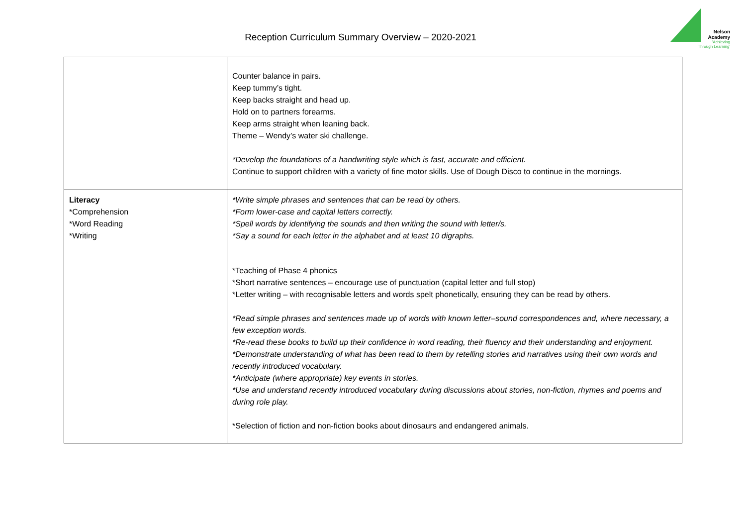Reception Curriculum Summary Overview – 2020-2021
Nelson
Academy
'Achieving Through Learning'
| | Counter balance in pairs. Keep tummy’s tight. Keep backs straight and head up. Hold on to partners forearms. Keep arms straight when leaning back. Theme – Wendy’s water ski challenge. *Develop the foundations of a handwriting style which is fast, accurate and efficient. Continue to support children with a variety of fine motor skills. Use of Dough Disco to continue in the mornings. |
| Literacy *Comprehension *Word Reading *Writing | *Write simple phrases and sentences that can be read by others. *Form lower-case and capital letters correctly. *Spell words by identifying the sounds and then writing the sound with letter/s. *Say a sound for each letter in the alphabet and at least 10 digraphs. *Teaching of Phase 4 phonics *Short narrative sentences – encourage use of punctuation (capital letter and full stop) *Letter writing – with recognisable letters and words spelt phonetically, ensuring they can be read by others. *Read simple phrases and sentences made up of words with known letter–sound correspondences and, where necessary, a few exception words. *Re-read these books to build up their confidence in word reading, their fluency and their understanding and enjoyment. *Demonstrate understanding of what has been read to them by retelling stories and narratives using their own words and recently introduced vocabulary. *Anticipate (where appropriate) key events in stories. *Use and understand recently introduced vocabulary during discussions about stories, non-fiction, rhymes and poems and during role play. *Selection of fiction and non-fiction books about dinosaurs and endangered animals. |